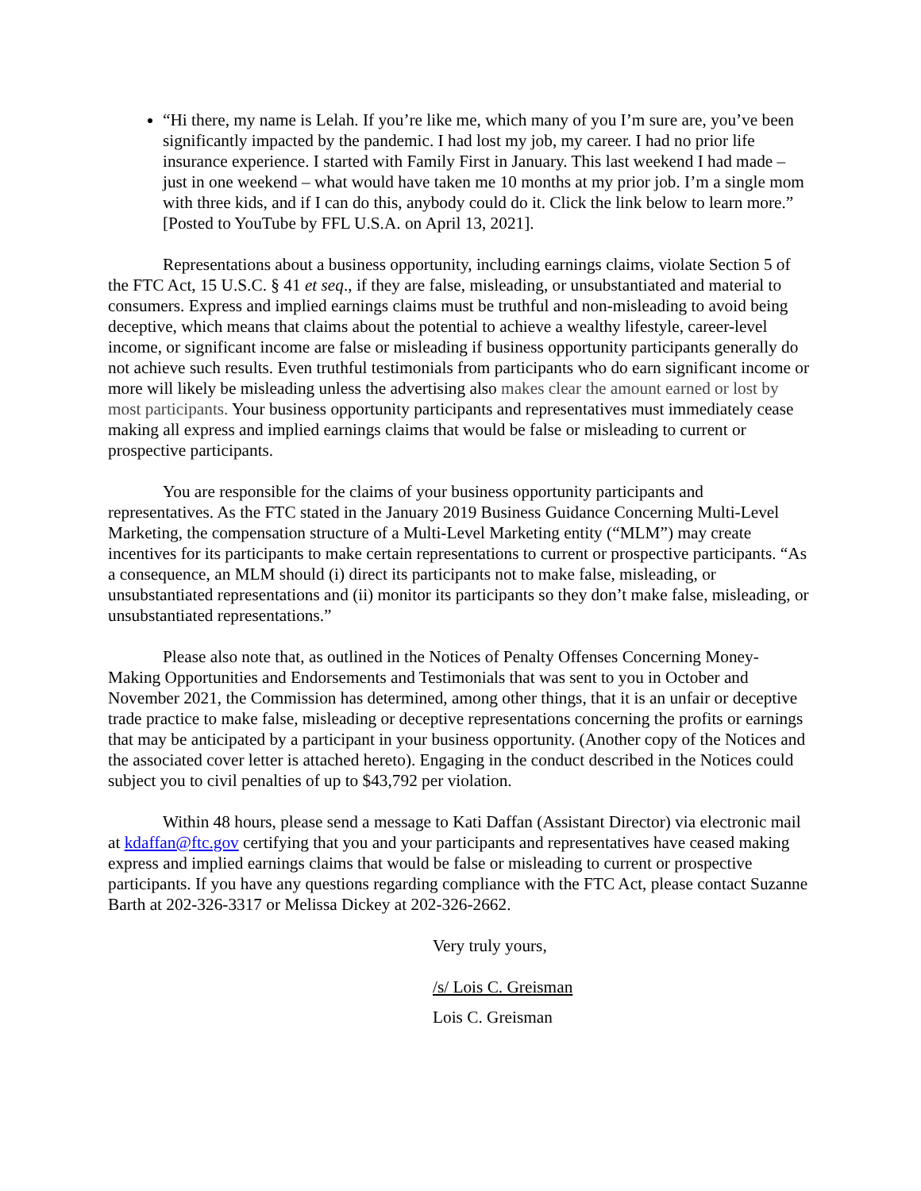“Hi there, my name is Lelah. If you’re like me, which many of you I’m sure are, you’ve been significantly impacted by the pandemic. I had lost my job, my career. I had no prior life insurance experience. I started with Family First in January. This last weekend I had made – just in one weekend – what would have taken me 10 months at my prior job. I’m a single mom with three kids, and if I can do this, anybody could do it. Click the link below to learn more.” [Posted to YouTube by FFL U.S.A. on April 13, 2021].
Representations about a business opportunity, including earnings claims, violate Section 5 of the FTC Act, 15 U.S.C. § 41 et seq., if they are false, misleading, or unsubstantiated and material to consumers. Express and implied earnings claims must be truthful and non-misleading to avoid being deceptive, which means that claims about the potential to achieve a wealthy lifestyle, career-level income, or significant income are false or misleading if business opportunity participants generally do not achieve such results. Even truthful testimonials from participants who do earn significant income or more will likely be misleading unless the advertising also makes clear the amount earned or lost by most participants. Your business opportunity participants and representatives must immediately cease making all express and implied earnings claims that would be false or misleading to current or prospective participants.
You are responsible for the claims of your business opportunity participants and representatives. As the FTC stated in the January 2019 Business Guidance Concerning Multi-Level Marketing, the compensation structure of a Multi-Level Marketing entity (“MLM”) may create incentives for its participants to make certain representations to current or prospective participants. “As a consequence, an MLM should (i) direct its participants not to make false, misleading, or unsubstantiated representations and (ii) monitor its participants so they don’t make false, misleading, or unsubstantiated representations.”
Please also note that, as outlined in the Notices of Penalty Offenses Concerning Money-Making Opportunities and Endorsements and Testimonials that was sent to you in October and November 2021, the Commission has determined, among other things, that it is an unfair or deceptive trade practice to make false, misleading or deceptive representations concerning the profits or earnings that may be anticipated by a participant in your business opportunity. (Another copy of the Notices and the associated cover letter is attached hereto). Engaging in the conduct described in the Notices could subject you to civil penalties of up to $43,792 per violation.
Within 48 hours, please send a message to Kati Daffan (Assistant Director) via electronic mail at kdaffan@ftc.gov certifying that you and your participants and representatives have ceased making express and implied earnings claims that would be false or misleading to current or prospective participants. If you have any questions regarding compliance with the FTC Act, please contact Suzanne Barth at 202-326-3317 or Melissa Dickey at 202-326-2662.
Very truly yours,
/s/ Lois C. Greisman
Lois C. Greisman